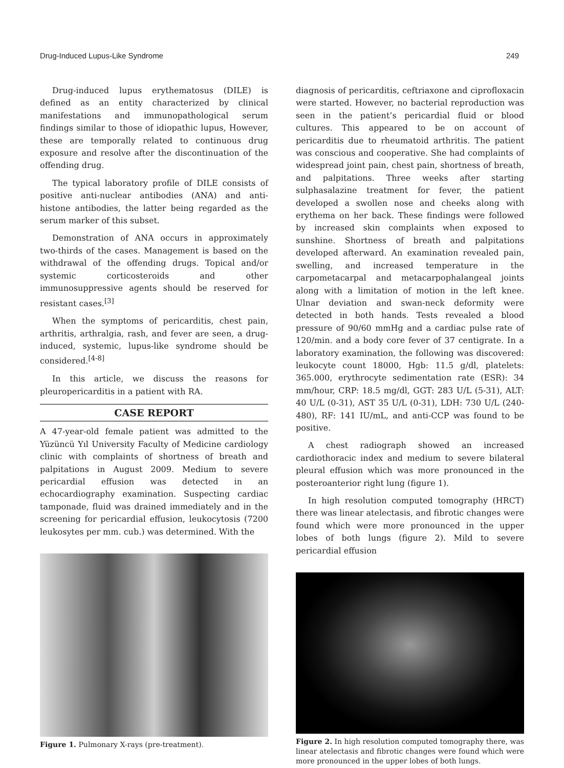Drug-Induced Lupus-Like Syndrome 249
Drug-induced lupus erythematosus (DILE) is defined as an entity characterized by clinical manifestations and immunopathological serum findings similar to those of idiopathic lupus, However, these are temporally related to continuous drug exposure and resolve after the discontinuation of the offending drug.
The typical laboratory profile of DILE consists of positive anti-nuclear antibodies (ANA) and anti-histone antibodies, the latter being regarded as the serum marker of this subset.
Demonstration of ANA occurs in approximately two-thirds of the cases. Management is based on the withdrawal of the offending drugs. Topical and/or systemic corticosteroids and other immunosuppressive agents should be reserved for resistant cases.<sup>[3]</sup>
When the symptoms of pericarditis, chest pain, arthritis, arthralgia, rash, and fever are seen, a drug-induced, systemic, lupus-like syndrome should be considered.<sup>[4-8]</sup>
In this article, we discuss the reasons for pleuropericarditis in a patient with RA.
CASE REPORT
A 47-year-old female patient was admitted to the Yüzüncü Yıl University Faculty of Medicine cardiology clinic with complaints of shortness of breath and palpitations in August 2009. Medium to severe pericardial effusion was detected in an echocardiography examination. Suspecting cardiac tamponade, fluid was drained immediately and in the screening for pericardial effusion, leukocytosis (7200 leukosytes per mm. cub.) was determined. With the
Figure 1. Pulmonary X-rays (pre-treatment).
diagnosis of pericarditis, ceftriaxone and ciprofloxacin were started. However, no bacterial reproduction was seen in the patient’s pericardial fluid or blood cultures. This appeared to be on account of pericarditis due to rheumatoid arthritis. The patient was conscious and cooperative. She had complaints of widespread joint pain, chest pain, shortness of breath, and palpitations. Three weeks after starting sulphasalazine treatment for fever, the patient developed a swollen nose and cheeks along with erythema on her back. These findings were followed by increased skin complaints when exposed to sunshine. Shortness of breath and palpitations developed afterward. An examination revealed pain, swelling, and increased temperature in the carpometacarpal and metacarpophalangeal joints along with a limitation of motion in the left knee. Ulnar deviation and swan-neck deformity were detected in both hands. Tests revealed a blood pressure of 90/60 mmHg and a cardiac pulse rate of 120/min. and a body core fever of 37 centigrate. In a laboratory examination, the following was discovered: leukocyte count 18000, Hgb: 11.5 g/dl, platelets: 365.000, erythrocyte sedimentation rate (ESR): 34 mm/hour, CRP: 18.5 mg/dl, GGT: 283 U/L (5-31), ALT: 40 U/L (0-31), AST 35 U/L (0-31), LDH: 730 U/L (240-480), RF: 141 IU/mL, and anti-CCP was found to be positive.
A chest radiograph showed an increased cardiothoracic index and medium to severe bilateral pleural effusion which was more pronounced in the posteroanterior right lung (figure 1).
In high resolution computed tomography (HRCT) there was linear atelectasis, and fibrotic changes were found which were more pronounced in the upper lobes of both lungs (figure 2). Mild to severe pericardial effusion
Figure 2. In high resolution computed tomography there, was linear atelectasis and fibrotic changes were found which were more pronounced in the upper lobes of both lungs.